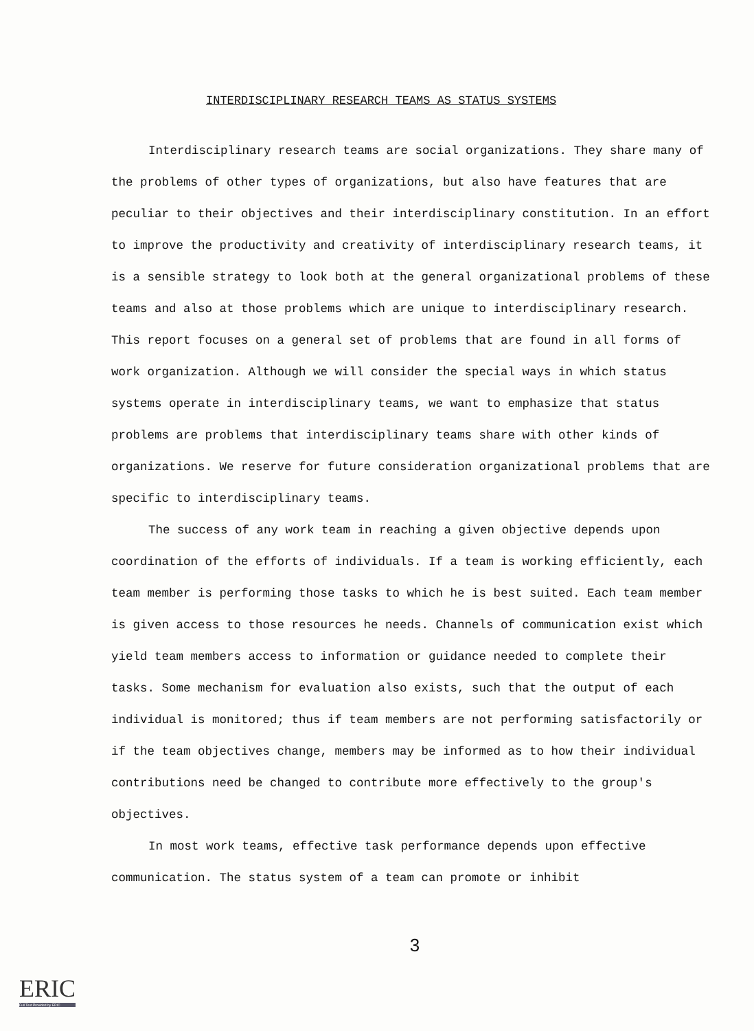INTERDISCIPLINARY RESEARCH TEAMS AS STATUS SYSTEMS
Interdisciplinary research teams are social organizations. They share many of the problems of other types of organizations, but also have features that are peculiar to their objectives and their interdisciplinary constitution. In an effort to improve the productivity and creativity of interdisciplinary research teams, it is a sensible strategy to look both at the general organizational problems of these teams and also at those problems which are unique to interdisciplinary research. This report focuses on a general set of problems that are found in all forms of work organization. Although we will consider the special ways in which status systems operate in interdisciplinary teams, we want to emphasize that status problems are problems that interdisciplinary teams share with other kinds of organizations. We reserve for future consideration organizational problems that are specific to interdisciplinary teams.
The success of any work team in reaching a given objective depends upon coordination of the efforts of individuals. If a team is working efficiently, each team member is performing those tasks to which he is best suited. Each team member is given access to those resources he needs. Channels of communication exist which yield team members access to information or guidance needed to complete their tasks. Some mechanism for evaluation also exists, such that the output of each individual is monitored; thus if team members are not performing satisfactorily or if the team objectives change, members may be informed as to how their individual contributions need be changed to contribute more effectively to the group's objectives.
In most work teams, effective task performance depends upon effective communication. The status system of a team can promote or inhibit
3
ERIC
Full Text Provided by ERIC